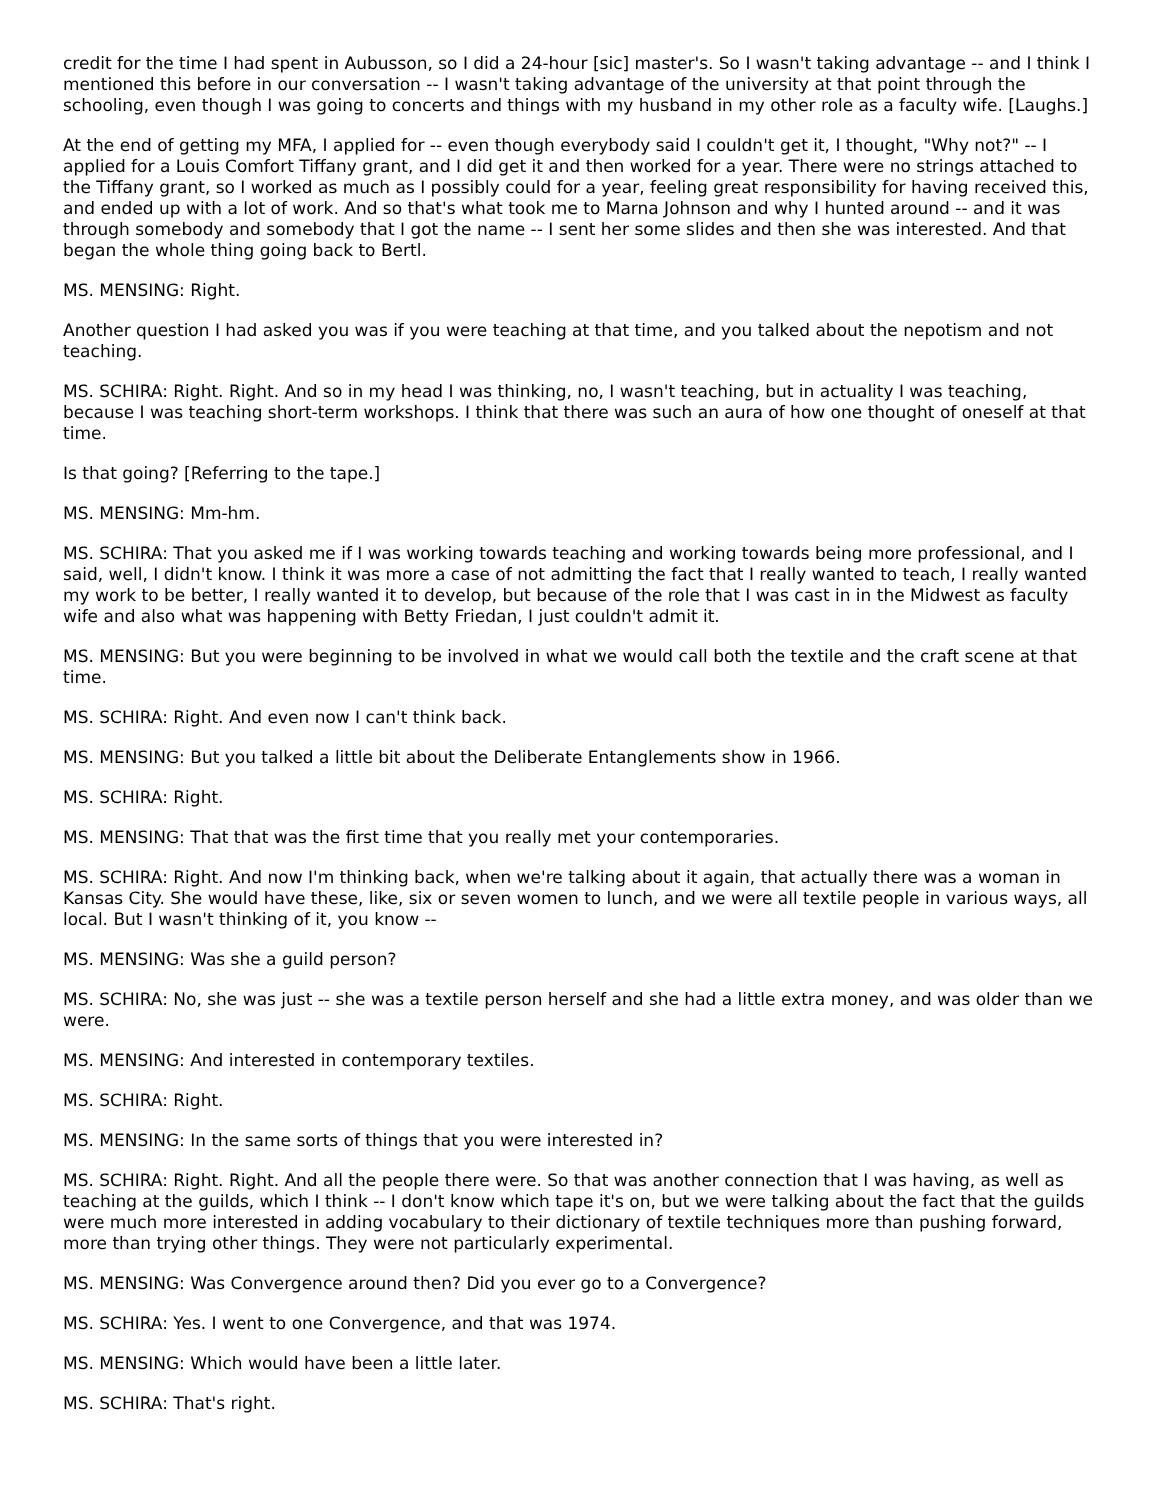credit for the time I had spent in Aubusson, so I did a 24-hour [sic] master's. So I wasn't taking advantage -- and I think I mentioned this before in our conversation -- I wasn't taking advantage of the university at that point through the schooling, even though I was going to concerts and things with my husband in my other role as a faculty wife. [Laughs.]
At the end of getting my MFA, I applied for -- even though everybody said I couldn't get it, I thought, "Why not?" -- I applied for a Louis Comfort Tiffany grant, and I did get it and then worked for a year. There were no strings attached to the Tiffany grant, so I worked as much as I possibly could for a year, feeling great responsibility for having received this, and ended up with a lot of work. And so that's what took me to Marna Johnson and why I hunted around -- and it was through somebody and somebody that I got the name -- I sent her some slides and then she was interested. And that began the whole thing going back to Bertl.
MS. MENSING: Right.
Another question I had asked you was if you were teaching at that time, and you talked about the nepotism and not teaching.
MS. SCHIRA: Right. Right. And so in my head I was thinking, no, I wasn't teaching, but in actuality I was teaching, because I was teaching short-term workshops. I think that there was such an aura of how one thought of oneself at that time.
Is that going? [Referring to the tape.]
MS. MENSING: Mm-hm.
MS. SCHIRA: That you asked me if I was working towards teaching and working towards being more professional, and I said, well, I didn't know. I think it was more a case of not admitting the fact that I really wanted to teach, I really wanted my work to be better, I really wanted it to develop, but because of the role that I was cast in in the Midwest as faculty wife and also what was happening with Betty Friedan, I just couldn't admit it.
MS. MENSING: But you were beginning to be involved in what we would call both the textile and the craft scene at that time.
MS. SCHIRA: Right. And even now I can't think back.
MS. MENSING: But you talked a little bit about the Deliberate Entanglements show in 1966.
MS. SCHIRA: Right.
MS. MENSING: That that was the first time that you really met your contemporaries.
MS. SCHIRA: Right. And now I'm thinking back, when we're talking about it again, that actually there was a woman in Kansas City. She would have these, like, six or seven women to lunch, and we were all textile people in various ways, all local. But I wasn't thinking of it, you know --
MS. MENSING: Was she a guild person?
MS. SCHIRA: No, she was just -- she was a textile person herself and she had a little extra money, and was older than we were.
MS. MENSING: And interested in contemporary textiles.
MS. SCHIRA: Right.
MS. MENSING: In the same sorts of things that you were interested in?
MS. SCHIRA: Right. Right. And all the people there were. So that was another connection that I was having, as well as teaching at the guilds, which I think -- I don't know which tape it's on, but we were talking about the fact that the guilds were much more interested in adding vocabulary to their dictionary of textile techniques more than pushing forward, more than trying other things. They were not particularly experimental.
MS. MENSING: Was Convergence around then? Did you ever go to a Convergence?
MS. SCHIRA: Yes. I went to one Convergence, and that was 1974.
MS. MENSING: Which would have been a little later.
MS. SCHIRA: That's right.